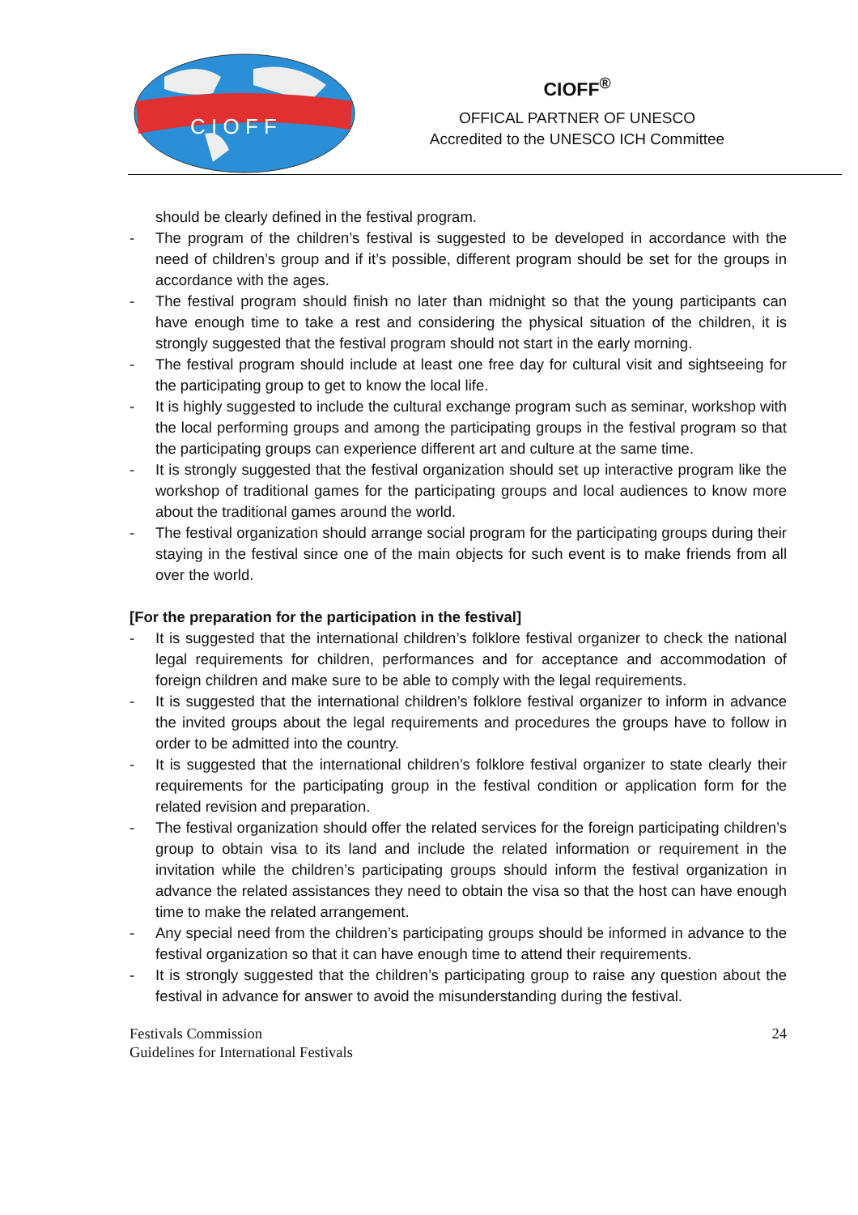C I O F F
CIOFF<sup>®</sup>
OFFICAL PARTNER OF UNESCO
Accredited to the UNESCO ICH Committee
should be clearly defined in the festival program.
- The program of the children’s festival is suggested to be developed in accordance with the need of children’s group and if it’s possible, different program should be set for the groups in accordance with the ages.
- The festival program should finish no later than midnight so that the young participants can have enough time to take a rest and considering the physical situation of the children, it is strongly suggested that the festival program should not start in the early morning.
- The festival program should include at least one free day for cultural visit and sightseeing for the participating group to get to know the local life.
- It is highly suggested to include the cultural exchange program such as seminar, workshop with the local performing groups and among the participating groups in the festival program so that the participating groups can experience different art and culture at the same time.
- It is strongly suggested that the festival organization should set up interactive program like the workshop of traditional games for the participating groups and local audiences to know more about the traditional games around the world.
- The festival organization should arrange social program for the participating groups during their staying in the festival since one of the main objects for such event is to make friends from all over the world.
[For the preparation for the participation in the festival]
- It is suggested that the international children’s folklore festival organizer to check the national legal requirements for children, performances and for acceptance and accommodation of foreign children and make sure to be able to comply with the legal requirements.
- It is suggested that the international children’s folklore festival organizer to inform in advance the invited groups about the legal requirements and procedures the groups have to follow in order to be admitted into the country.
- It is suggested that the international children’s folklore festival organizer to state clearly their requirements for the participating group in the festival condition or application form for the related revision and preparation.
- The festival organization should offer the related services for the foreign participating children’s group to obtain visa to its land and include the related information or requirement in the invitation while the children’s participating groups should inform the festival organization in advance the related assistances they need to obtain the visa so that the host can have enough time to make the related arrangement.
- Any special need from the children’s participating groups should be informed in advance to the festival organization so that it can have enough time to attend their requirements.
- It is strongly suggested that the children’s participating group to raise any question about the festival in advance for answer to avoid the misunderstanding during the festival.
Festivals Commission
Guidelines for International Festivals
24